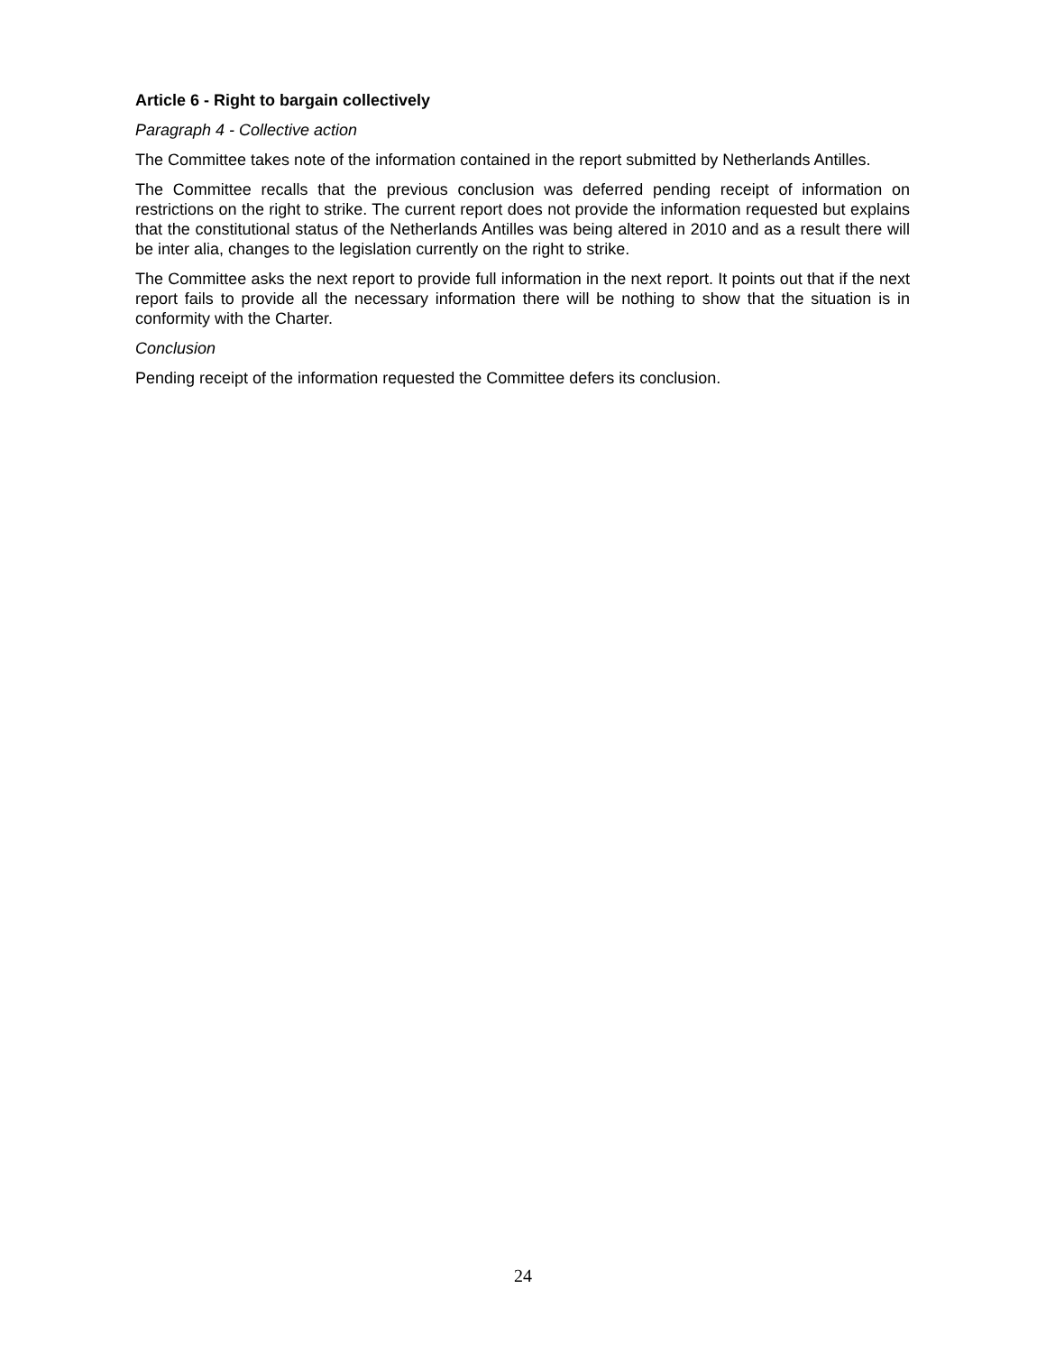Article 6 - Right to bargain collectively
Paragraph 4 - Collective action
The Committee takes note of the information contained in the report submitted by Netherlands Antilles.
The Committee recalls that the previous conclusion was deferred pending receipt of information on restrictions on the right to strike. The current report does not provide the information requested but explains that the constitutional status of the Netherlands Antilles was being altered in 2010 and as a result there will be inter alia, changes to the legislation currently on the right to strike.
The Committee asks the next report to provide full information in the next report. It points out that if the next report fails to provide all the necessary information there will be nothing to show that the situation is in conformity with the Charter.
Conclusion
Pending receipt of the information requested the Committee defers its conclusion.
24